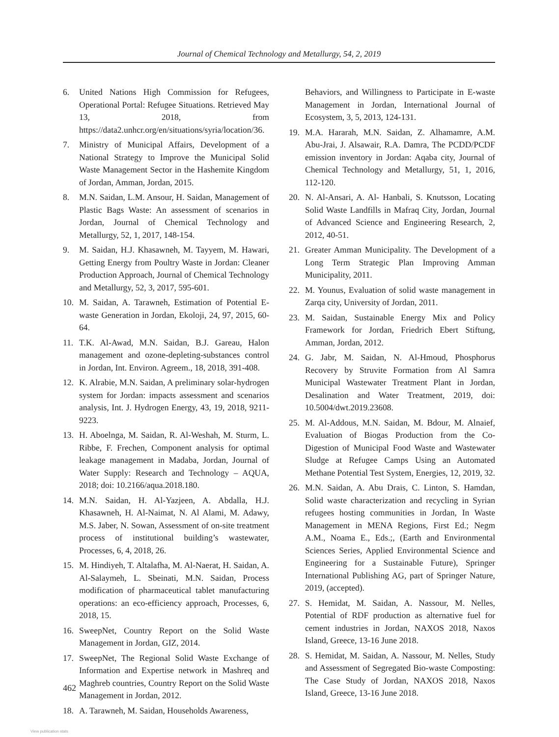Journal of Chemical Technology and Metallurgy, 54, 2, 2019
6. United Nations High Commission for Refugees, Operational Portal: Refugee Situations. Retrieved May 13, 2018, from https://data2.unhcr.org/en/situations/syria/location/36.
7. Ministry of Municipal Affairs, Development of a National Strategy to Improve the Municipal Solid Waste Management Sector in the Hashemite Kingdom of Jordan, Amman, Jordan, 2015.
8. M.N. Saidan, L.M. Ansour, H. Saidan, Management of Plastic Bags Waste: An assessment of scenarios in Jordan, Journal of Chemical Technology and Metallurgy, 52, 1, 2017, 148-154.
9. M. Saidan, H.J. Khasawneh, M. Tayyem, M. Hawari, Getting Energy from Poultry Waste in Jordan: Cleaner Production Approach, Journal of Chemical Technology and Metallurgy, 52, 3, 2017, 595-601.
10. M. Saidan, A. Tarawneh, Estimation of Potential E-waste Generation in Jordan, Ekoloji, 24, 97, 2015, 60-64.
11. T.K. Al-Awad, M.N. Saidan, B.J. Gareau, Halon management and ozone-depleting-substances control in Jordan, Int. Environ. Agreem., 18, 2018, 391-408.
12. K. Alrabie, M.N. Saidan, A preliminary solar-hydrogen system for Jordan: impacts assessment and scenarios analysis, Int. J. Hydrogen Energy, 43, 19, 2018, 9211-9223.
13. H. Aboelnga, M. Saidan, R. Al-Weshah, M. Sturm, L. Ribbe, F. Frechen, Component analysis for optimal leakage management in Madaba, Jordan, Journal of Water Supply: Research and Technology – AQUA, 2018; doi: 10.2166/aqua.2018.180.
14. M.N. Saidan, H. Al-Yazjeen, A. Abdalla, H.J. Khasawneh, H. Al-Naimat, N. Al Alami, M. Adawy, M.S. Jaber, N. Sowan, Assessment of on-site treatment process of institutional building’s wastewater, Processes, 6, 4, 2018, 26.
15. M. Hindiyeh, T. Altalafha, M. Al-Naerat, H. Saidan, A. Al-Salaymeh, L. Sbeinati, M.N. Saidan, Process modification of pharmaceutical tablet manufacturing operations: an eco-efficiency approach, Processes, 6, 2018, 15.
16. SweepNet, Country Report on the Solid Waste Management in Jordan, GIZ, 2014.
17. SweepNet, The Regional Solid Waste Exchange of Information and Expertise network in Mashreq and Maghreb countries, Country Report on the Solid Waste Management in Jordan, 2012.
18. A. Tarawneh, M. Saidan, Households Awareness,
Behaviors, and Willingness to Participate in E-waste Management in Jordan, International Journal of Ecosystem, 3, 5, 2013, 124-131.
19. M.A. Hararah, M.N. Saidan, Z. Alhamamre, A.M. Abu-Jrai, J. Alsawair, R.A. Damra, The PCDD/PCDF emission inventory in Jordan: Aqaba city, Journal of Chemical Technology and Metallurgy, 51, 1, 2016, 112-120.
20. N. Al-Ansari, A. Al- Hanbali, S. Knutsson, Locating Solid Waste Landfills in Mafraq City, Jordan, Journal of Advanced Science and Engineering Research, 2, 2012, 40-51.
21. Greater Amman Municipality. The Development of a Long Term Strategic Plan Improving Amman Municipality, 2011.
22. M. Younus, Evaluation of solid waste management in Zarqa city, University of Jordan, 2011.
23. M. Saidan, Sustainable Energy Mix and Policy Framework for Jordan, Friedrich Ebert Stiftung, Amman, Jordan, 2012.
24. G. Jabr, M. Saidan, N. Al-Hmoud, Phosphorus Recovery by Struvite Formation from Al Samra Municipal Wastewater Treatment Plant in Jordan, Desalination and Water Treatment, 2019, doi: 10.5004/dwt.2019.23608.
25. M. Al-Addous, M.N. Saidan, M. Bdour, M. Alnaief, Evaluation of Biogas Production from the Co-Digestion of Municipal Food Waste and Wastewater Sludge at Refugee Camps Using an Automated Methane Potential Test System, Energies, 12, 2019, 32.
26. M.N. Saidan, A. Abu Drais, C. Linton, S. Hamdan, Solid waste characterization and recycling in Syrian refugees hosting communities in Jordan, In Waste Management in MENA Regions, First Ed.; Negm A.M., Noama E., Eds.;, (Earth and Environmental Sciences Series, Applied Environmental Science and Engineering for a Sustainable Future), Springer International Publishing AG, part of Springer Nature, 2019, (accepted).
27. S. Hemidat, M. Saidan, A. Nassour, M. Nelles, Potential of RDF production as alternative fuel for cement industries in Jordan, NAXOS 2018, Naxos Island, Greece, 13-16 June 2018.
28. S. Hemidat, M. Saidan, A. Nassour, M. Nelles, Study and Assessment of Segregated Bio-waste Composting: The Case Study of Jordan, NAXOS 2018, Naxos Island, Greece, 13-16 June 2018.
462
View publication stats